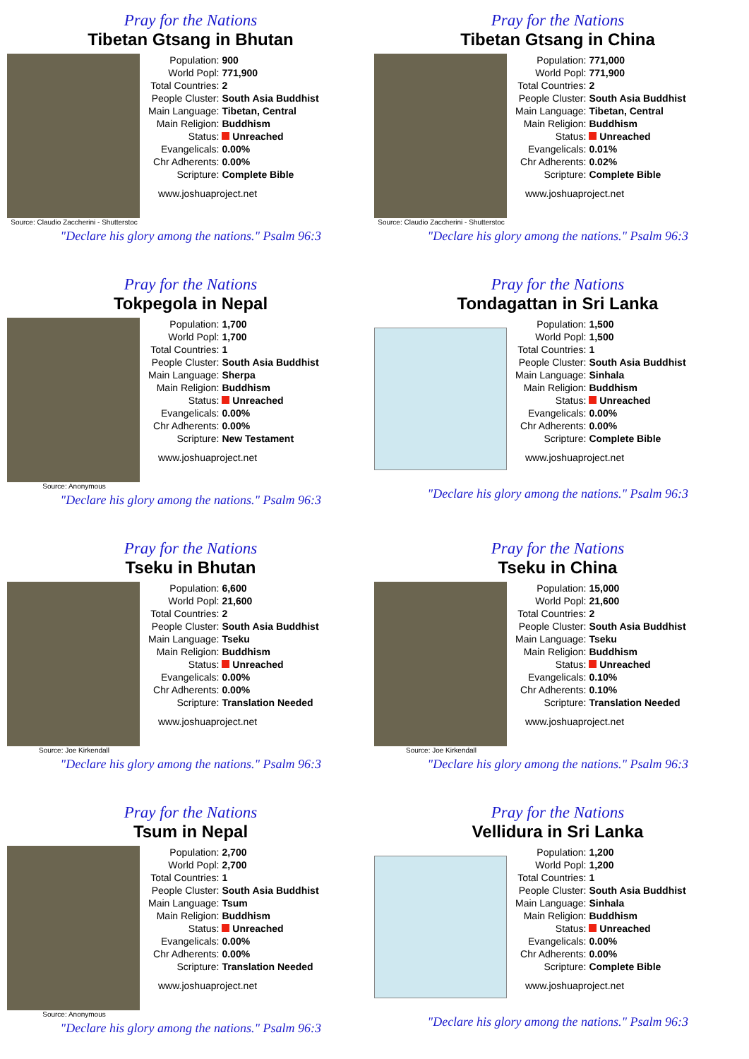Pray for the Nations
Tibetan Gtsang in Bhutan
Source: Claudio Zaccherini - Shutterstoc
| Population: | 900 |
| World Popl: | 771,900 |
| Total Countries: | 2 |
| People Cluster: | South Asia Buddhist |
| Main Language: | Tibetan, Central |
| Main Religion: | Buddhism |
| Status: | Unreached |
| Evangelicals: | 0.00% |
| Chr Adherents: | 0.00% |
| Scripture: | Complete Bible |
www.joshuaproject.net
"Declare his glory among the nations." Psalm 96:3
Pray for the Nations
Tibetan Gtsang in China
Source: Claudio Zaccherini - Shutterstoc
| Population: | 771,000 |
| World Popl: | 771,900 |
| Total Countries: | 2 |
| People Cluster: | South Asia Buddhist |
| Main Language: | Tibetan, Central |
| Main Religion: | Buddhism |
| Status: | Unreached |
| Evangelicals: | 0.01% |
| Chr Adherents: | 0.02% |
| Scripture: | Complete Bible |
www.joshuaproject.net
"Declare his glory among the nations." Psalm 96:3
Pray for the Nations
Tokpegola in Nepal
Source: Anonymous
| Population: | 1,700 |
| World Popl: | 1,700 |
| Total Countries: | 1 |
| People Cluster: | South Asia Buddhist |
| Main Language: | Sherpa |
| Main Religion: | Buddhism |
| Status: | Unreached |
| Evangelicals: | 0.00% |
| Chr Adherents: | 0.00% |
| Scripture: | New Testament |
www.joshuaproject.net
"Declare his glory among the nations." Psalm 96:3
Pray for the Nations
Tondagattan in Sri Lanka
| Population: | 1,500 |
| World Popl: | 1,500 |
| Total Countries: | 1 |
| People Cluster: | South Asia Buddhist |
| Main Language: | Sinhala |
| Main Religion: | Buddhism |
| Status: | Unreached |
| Evangelicals: | 0.00% |
| Chr Adherents: | 0.00% |
| Scripture: | Complete Bible |
www.joshuaproject.net
"Declare his glory among the nations." Psalm 96:3
Pray for the Nations
Tseku in Bhutan
Source: Joe Kirkendall
| Population: | 6,600 |
| World Popl: | 21,600 |
| Total Countries: | 2 |
| People Cluster: | South Asia Buddhist |
| Main Language: | Tseku |
| Main Religion: | Buddhism |
| Status: | Unreached |
| Evangelicals: | 0.00% |
| Chr Adherents: | 0.00% |
| Scripture: | Translation Needed |
www.joshuaproject.net
"Declare his glory among the nations." Psalm 96:3
Pray for the Nations
Tseku in China
Source: Joe Kirkendall
| Population: | 15,000 |
| World Popl: | 21,600 |
| Total Countries: | 2 |
| People Cluster: | South Asia Buddhist |
| Main Language: | Tseku |
| Main Religion: | Buddhism |
| Status: | Unreached |
| Evangelicals: | 0.10% |
| Chr Adherents: | 0.10% |
| Scripture: | Translation Needed |
www.joshuaproject.net
"Declare his glory among the nations." Psalm 96:3
Pray for the Nations
Tsum in Nepal
Source: Anonymous
| Population: | 2,700 |
| World Popl: | 2,700 |
| Total Countries: | 1 |
| People Cluster: | South Asia Buddhist |
| Main Language: | Tsum |
| Main Religion: | Buddhism |
| Status: | Unreached |
| Evangelicals: | 0.00% |
| Chr Adherents: | 0.00% |
| Scripture: | Translation Needed |
www.joshuaproject.net
"Declare his glory among the nations." Psalm 96:3
Pray for the Nations
Vellidura in Sri Lanka
| Population: | 1,200 |
| World Popl: | 1,200 |
| Total Countries: | 1 |
| People Cluster: | South Asia Buddhist |
| Main Language: | Sinhala |
| Main Religion: | Buddhism |
| Status: | Unreached |
| Evangelicals: | 0.00% |
| Chr Adherents: | 0.00% |
| Scripture: | Complete Bible |
www.joshuaproject.net
"Declare his glory among the nations." Psalm 96:3